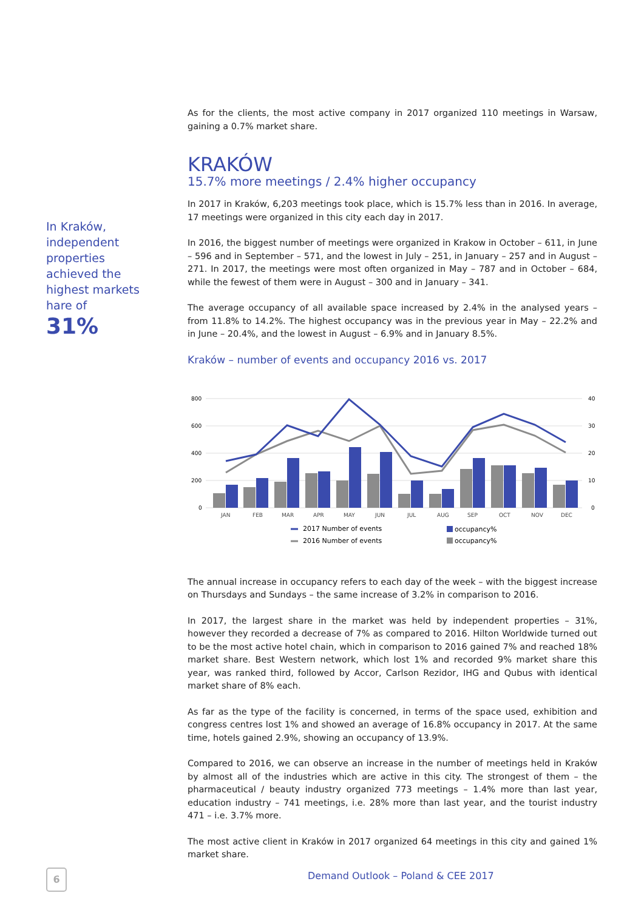In Kraków, independent properties achieved the highest markets hare of
31%
As for the clients, the most active company in 2017 organized 110 meetings in Warsaw, gaining a 0.7% market share.
KRAKÓW
15.7% more meetings / 2.4% higher occupancy
In 2017 in Kraków, 6,203 meetings took place, which is 15.7% less than in 2016. In average, 17 meetings were organized in this city each day in 2017.
In 2016, the biggest number of meetings were organized in Krakow in October – 611, in June – 596 and in September – 571, and the lowest in July – 251, in January – 257 and in August – 271. In 2017, the meetings were most often organized in May – 787 and in October – 684, while the fewest of them were in August – 300 and in January – 341.
The average occupancy of all available space increased by 2.4% in the analysed years – from 11.8% to 14.2%. The highest occupancy was in the previous year in May – 22.2% and in June – 20.4%, and the lowest in August – 6.9% and in January 8.5%.
Kraków – number of events and occupancy 2016 vs. 2017
800
600
400
200
0
40
30
20
10
0
JAN
FEB
MAR
APR
MAY
JUN
JUL
AUG
SEP
OCT
NOV
DEC
2017 Number of events
2016 Number of events
occupancy%
occupancy%
The annual increase in occupancy refers to each day of the week – with the biggest increase on Thursdays and Sundays – the same increase of 3.2% in comparison to 2016.
In 2017, the largest share in the market was held by independent properties – 31%, however they recorded a decrease of 7% as compared to 2016. Hilton Worldwide turned out to be the most active hotel chain, which in comparison to 2016 gained 7% and reached 18% market share. Best Western network, which lost 1% and recorded 9% market share this year, was ranked third, followed by Accor, Carlson Rezidor, IHG and Qubus with identical market share of 8% each.
As far as the type of the facility is concerned, in terms of the space used, exhibition and congress centres lost 1% and showed an average of 16.8% occupancy in 2017. At the same time, hotels gained 2.9%, showing an occupancy of 13.9%.
Compared to 2016, we can observe an increase in the number of meetings held in Kraków by almost all of the industries which are active in this city. The strongest of them – the pharmaceutical / beauty industry organized 773 meetings – 1.4% more than last year, education industry – 741 meetings, i.e. 28% more than last year, and the tourist industry 471 – i.e. 3.7% more.
The most active client in Kraków in 2017 organized 64 meetings in this city and gained 1% market share.
6
Demand Outlook – Poland & CEE 2017